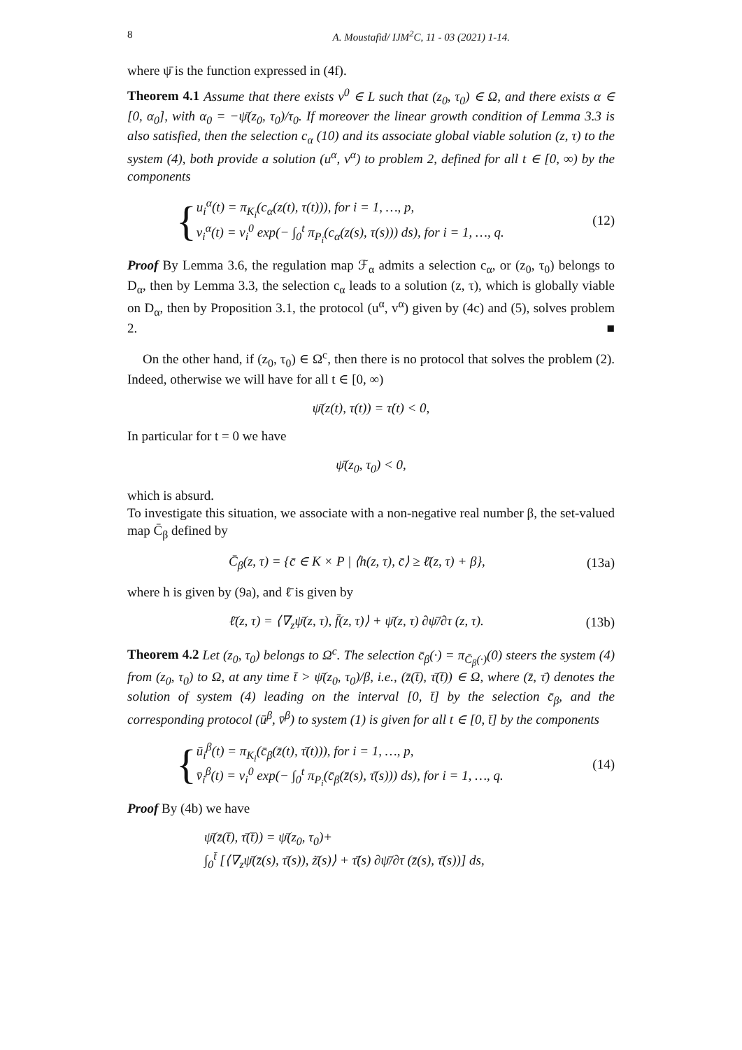8 A. Moustafid/ IJM<sup>2</sup>C, 11 - 03 (2021) 1-14.
where ψ̄ is the function expressed in (4f).
Theorem 4.1 Assume that there exists v<sup>0</sup> ∈ L such that (z<sub>0</sub>, τ<sub>0</sub>) ∈ Ω, and there exists α ∈ [0, α<sub>0</sub>], with α<sub>0</sub> = −ψ̄(z<sub>0</sub>, τ<sub>0</sub>)/τ<sub>0</sub>. If moreover the linear growth condition of Lemma 3.3 is also satisfied, then the selection c<sub>α</sub> (10) and its associate global viable solution (z, τ) to the system (4), both provide a solution (u<sup>α</sup>, v<sup>α</sup>) to problem 2, defined for all t ∈ [0, ∞) by the components
{
u<sub>i</sub><sup>α</sup>(t) = π<sub>K<sub>i</sub></sub>(c<sub>α</sub>(z(t), τ(t))), for i = 1, …, p,
v<sub>i</sub><sup>α</sup>(t) = v<sub>i</sub><sup>0</sup> exp(− ∫<sub>0</sub><sup>t</sup> π<sub>P<sub>i</sub></sub>(c<sub>α</sub>(z(s), τ(s))) ds), for i = 1, …, q.
(12)
Proof By Lemma 3.6, the regulation map ℱ<sub>α</sub> admits a selection c<sub>α</sub>, or (z<sub>0</sub>, τ<sub>0</sub>) belongs to D<sub>α</sub>, then by Lemma 3.3, the selection c<sub>α</sub> leads to a solution (z, τ), which is globally viable on D<sub>α</sub>, then by Proposition 3.1, the protocol (u<sup>α</sup>, v<sup>α</sup>) given by (4c) and (5), solves problem 2. ■
On the other hand, if (z<sub>0</sub>, τ<sub>0</sub>) ∈ Ω<sup>c</sup>, then there is no protocol that solves the problem (2). Indeed, otherwise we will have for all t ∈ [0, ∞)
ψ̄(z(t), τ(t)) = τ̇(t) < 0,
In particular for t = 0 we have
ψ̄(z<sub>0</sub>, τ<sub>0</sub>) < 0,
which is absurd.
To investigate this situation, we associate with a non-negative real number β, the set-valued map C̄<sub>β</sub> defined by
C̄<sub>β</sub>(z, τ) = {c̄ ∈ K × P | ⟨h(z, τ), c̄⟩ ≥ ℓ̄(z, τ) + β}, (13a)
where h is given by (9a), and ℓ̄ is given by
ℓ̄(z, τ) = ⟨∇<sub>z</sub>ψ̄(z, τ), f̄(z, τ)⟩ + ψ̄(z, τ) ∂ψ̄/∂τ (z, τ). (13b)
Theorem 4.2 Let (z<sub>0</sub>, τ<sub>0</sub>) belongs to Ω<sup>c</sup>. The selection c̄<sub>β</sub>(·) = π<sub>C̄<sub>β</sub>(·)</sub>(0) steers the system (4) from (z<sub>0</sub>, τ<sub>0</sub>) to Ω, at any time t̄ > ψ̄(z<sub>0</sub>, τ<sub>0</sub>)/β, i.e., (z̄(t̄), τ̄(t̄)) ∈ Ω, where (z̄, τ̄) denotes the solution of system (4) leading on the interval [0, t̄] by the selection c̄<sub>β</sub>, and the corresponding protocol (ū<sup>β</sup>, v̄<sup>β</sup>) to system (1) is given for all t ∈ [0, t̄] by the components
{
ū<sub>i</sub><sup>β</sup>(t) = π<sub>K<sub>i</sub></sub>(c̄<sub>β</sub>(z̄(t), τ̄(t))), for i = 1, …, p,
v̄<sub>i</sub><sup>β</sup>(t) = v<sub>i</sub><sup>0</sup> exp(− ∫<sub>0</sub><sup>t</sup> π<sub>P<sub>i</sub></sub>(c̄<sub>β</sub>(z̄(s), τ̄(s))) ds), for i = 1, …, q.
(14)
Proof By (4b) we have
ψ̄(z̄(t̄), τ̄(t̄)) = ψ̄(z<sub>0</sub>, τ<sub>0</sub>)+
∫<sub>0</sub><sup>t̄</sup> [⟨∇<sub>z</sub>ψ̄(z̄(s), τ̄(s)), ż̄(s)⟩ + τ̄̇(s) ∂ψ̄/∂τ (z̄(s), τ̄(s))] ds,